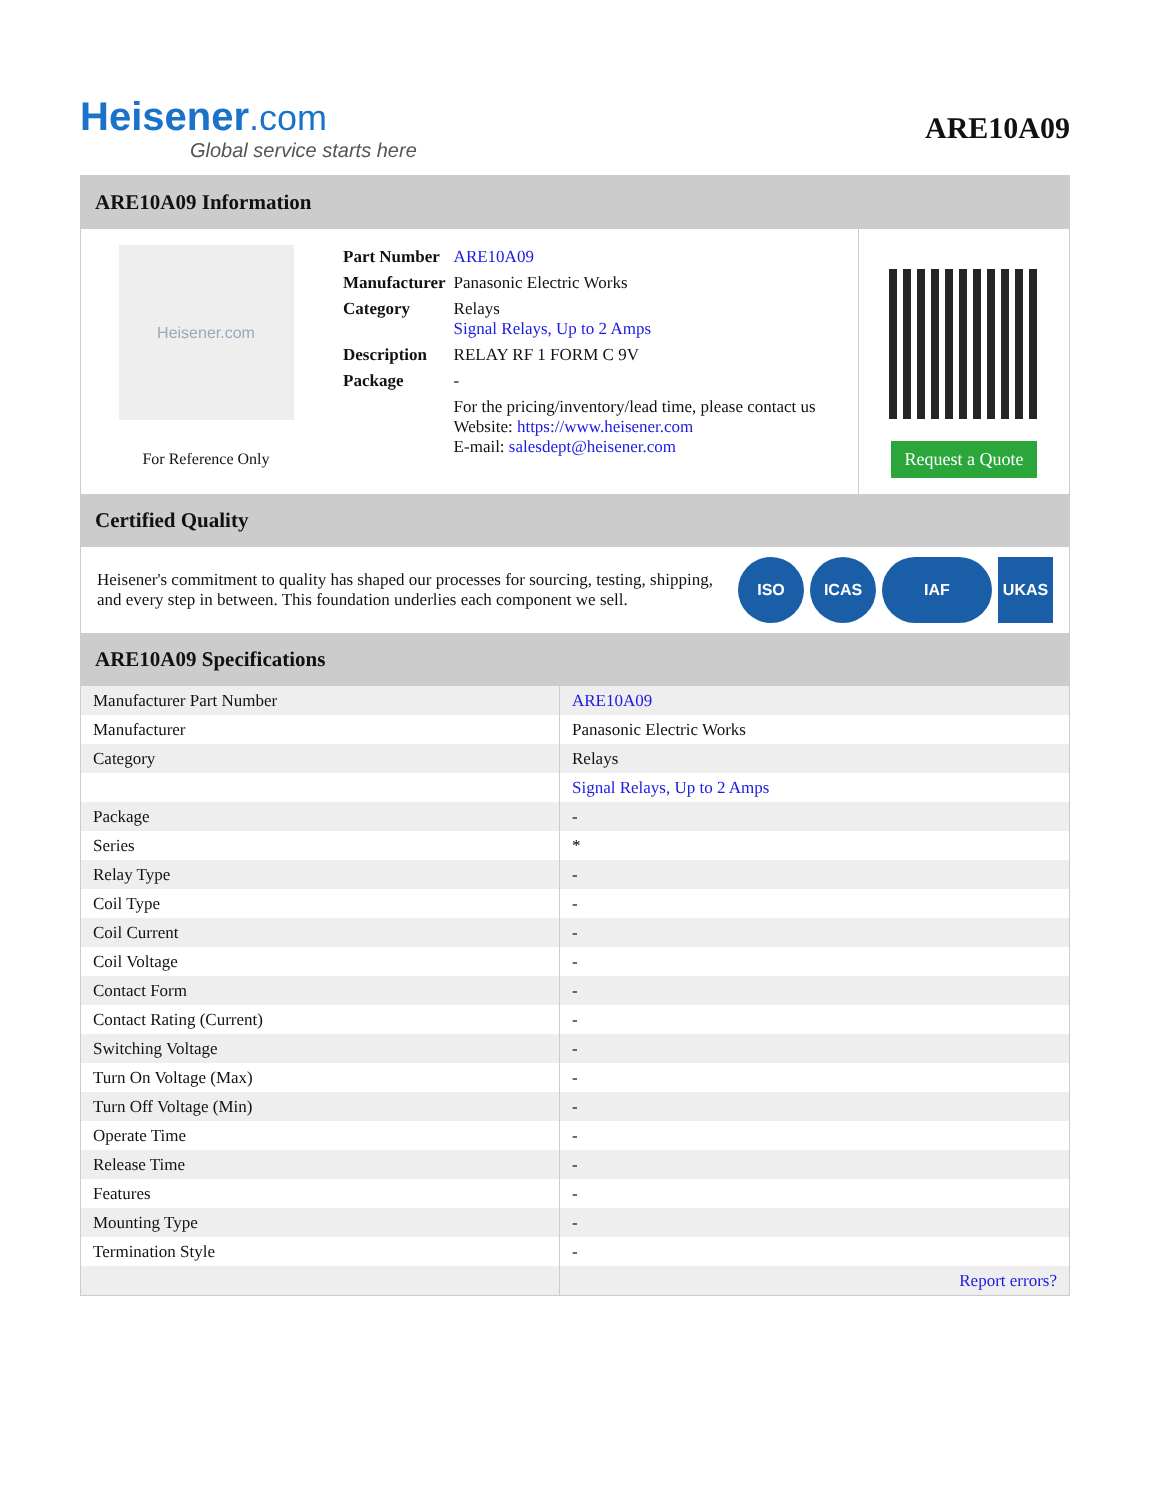Heisener.com
Global service starts here
ARE10A09
ARE10A09 Information
Heisener.com
For Reference Only
| Part Number | ARE10A09 |
| Manufacturer | Panasonic Electric Works |
| Category | Relays Signal Relays, Up to 2 Amps |
| Description | RELAY RF 1 FORM C 9V |
| Package | - |
| | For the pricing/inventory/lead time, please contact us Website: https://www.heisener.com E-mail: salesdept@heisener.com |
Request a Quote
Certified Quality
Heisener's commitment to quality has shaped our processes for sourcing, testing, shipping, and every step in between. This foundation underlies each component we sell.
ISO ICAS IAF UKAS
ARE10A09 Specifications
| Manufacturer Part Number | ARE10A09 |
| Manufacturer | Panasonic Electric Works |
| Category | Relays |
| | Signal Relays, Up to 2 Amps |
| Package | - |
| Series | * |
| Relay Type | - |
| Coil Type | - |
| Coil Current | - |
| Coil Voltage | - |
| Contact Form | - |
| Contact Rating (Current) | - |
| Switching Voltage | - |
| Turn On Voltage (Max) | - |
| Turn Off Voltage (Min) | - |
| Operate Time | - |
| Release Time | - |
| Features | - |
| Mounting Type | - |
| Termination Style | - |
| | Report errors? |